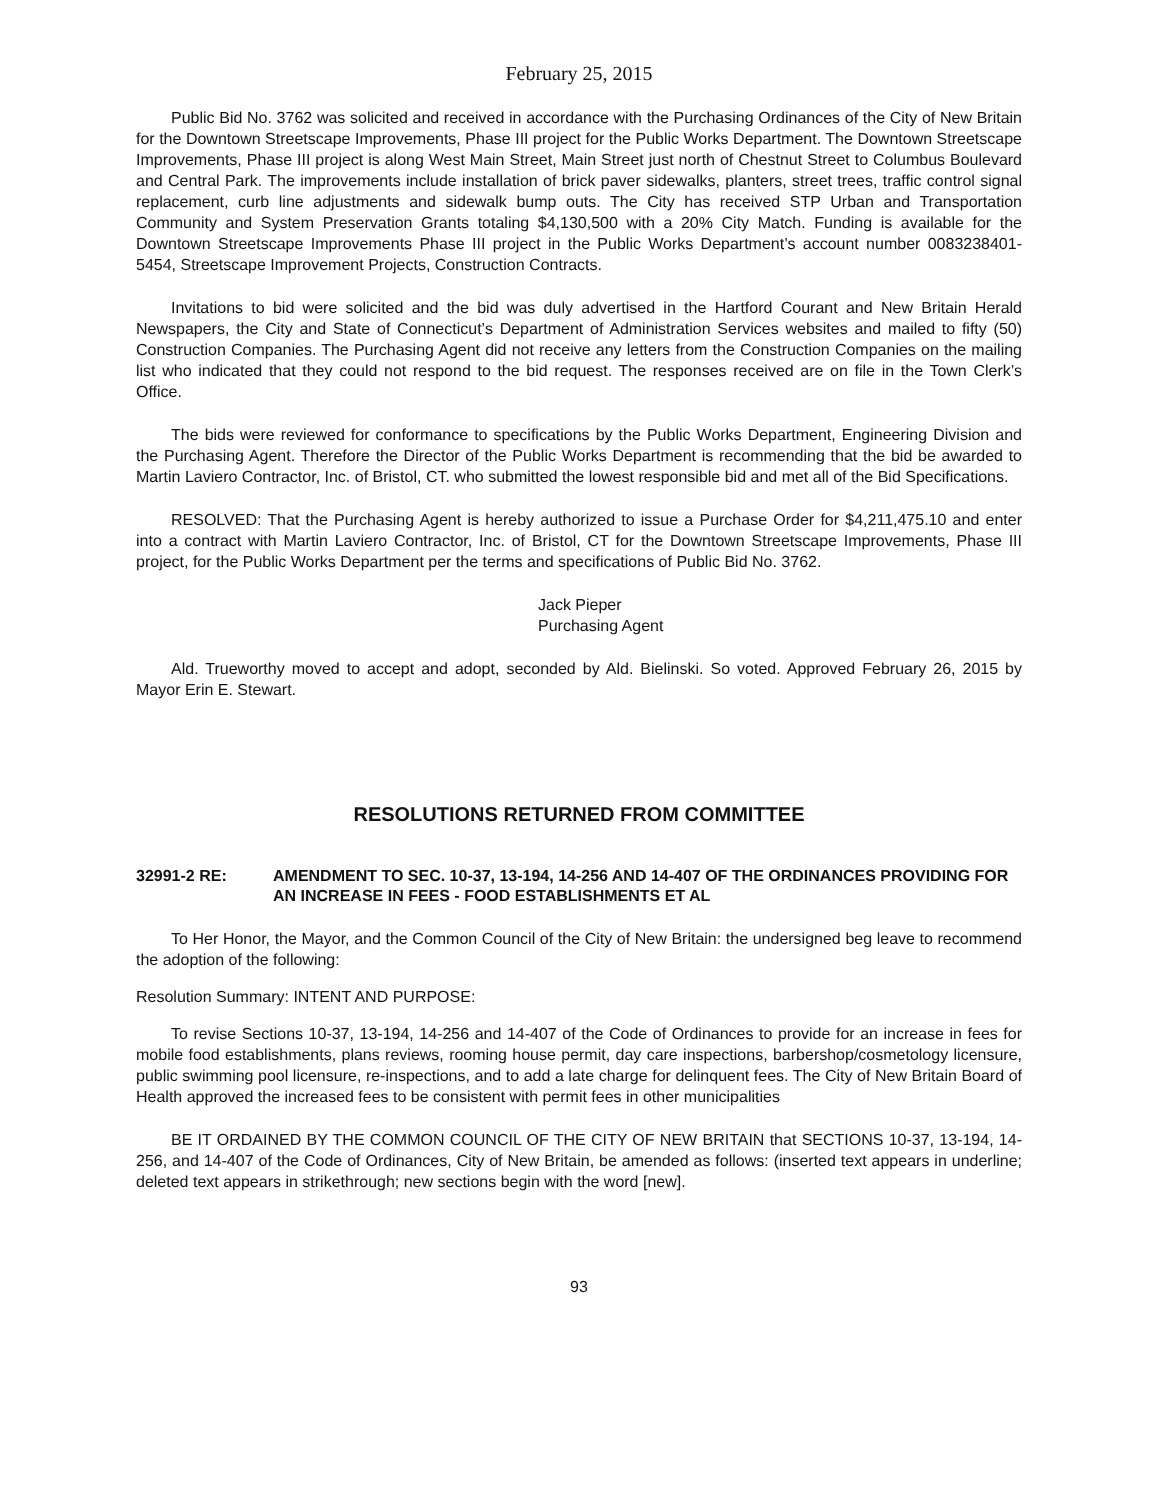February 25, 2015
Public Bid No. 3762 was solicited and received in accordance with the Purchasing Ordinances of the City of New Britain for the Downtown Streetscape Improvements, Phase III project for the Public Works Department. The Downtown Streetscape Improvements, Phase III project is along West Main Street, Main Street just north of Chestnut Street to Columbus Boulevard and Central Park. The improvements include installation of brick paver sidewalks, planters, street trees, traffic control signal replacement, curb line adjustments and sidewalk bump outs. The City has received STP Urban and Transportation Community and System Preservation Grants totaling $4,130,500 with a 20% City Match. Funding is available for the Downtown Streetscape Improvements Phase III project in the Public Works Department’s account number 0083238401-5454, Streetscape Improvement Projects, Construction Contracts.
Invitations to bid were solicited and the bid was duly advertised in the Hartford Courant and New Britain Herald Newspapers, the City and State of Connecticut’s Department of Administration Services websites and mailed to fifty (50) Construction Companies. The Purchasing Agent did not receive any letters from the Construction Companies on the mailing list who indicated that they could not respond to the bid request. The responses received are on file in the Town Clerk’s Office.
The bids were reviewed for conformance to specifications by the Public Works Department, Engineering Division and the Purchasing Agent. Therefore the Director of the Public Works Department is recommending that the bid be awarded to Martin Laviero Contractor, Inc. of Bristol, CT. who submitted the lowest responsible bid and met all of the Bid Specifications.
RESOLVED: That the Purchasing Agent is hereby authorized to issue a Purchase Order for $4,211,475.10 and enter into a contract with Martin Laviero Contractor, Inc. of Bristol, CT for the Downtown Streetscape Improvements, Phase III project, for the Public Works Department per the terms and specifications of Public Bid No. 3762.
Jack Pieper
Purchasing Agent
Ald. Trueworthy moved to accept and adopt, seconded by Ald. Bielinski. So voted. Approved February 26, 2015 by Mayor Erin E. Stewart.
RESOLUTIONS RETURNED FROM COMMITTEE
32991-2 RE: AMENDMENT TO SEC. 10-37, 13-194, 14-256 AND 14-407 OF THE ORDINANCES PROVIDING FOR AN INCREASE IN FEES - FOOD ESTABLISHMENTS ET AL
To Her Honor, the Mayor, and the Common Council of the City of New Britain: the undersigned beg leave to recommend the adoption of the following:
Resolution Summary: INTENT AND PURPOSE:
To revise Sections 10-37, 13-194, 14-256 and 14-407 of the Code of Ordinances to provide for an increase in fees for mobile food establishments, plans reviews, rooming house permit, day care inspections, barbershop/cosmetology licensure, public swimming pool licensure, re-inspections, and to add a late charge for delinquent fees. The City of New Britain Board of Health approved the increased fees to be consistent with permit fees in other municipalities
BE IT ORDAINED BY THE COMMON COUNCIL OF THE CITY OF NEW BRITAIN that SECTIONS 10-37, 13-194, 14-256, and 14-407 of the Code of Ordinances, City of New Britain, be amended as follows: (inserted text appears in underline; deleted text appears in strikethrough; new sections begin with the word [new].
93